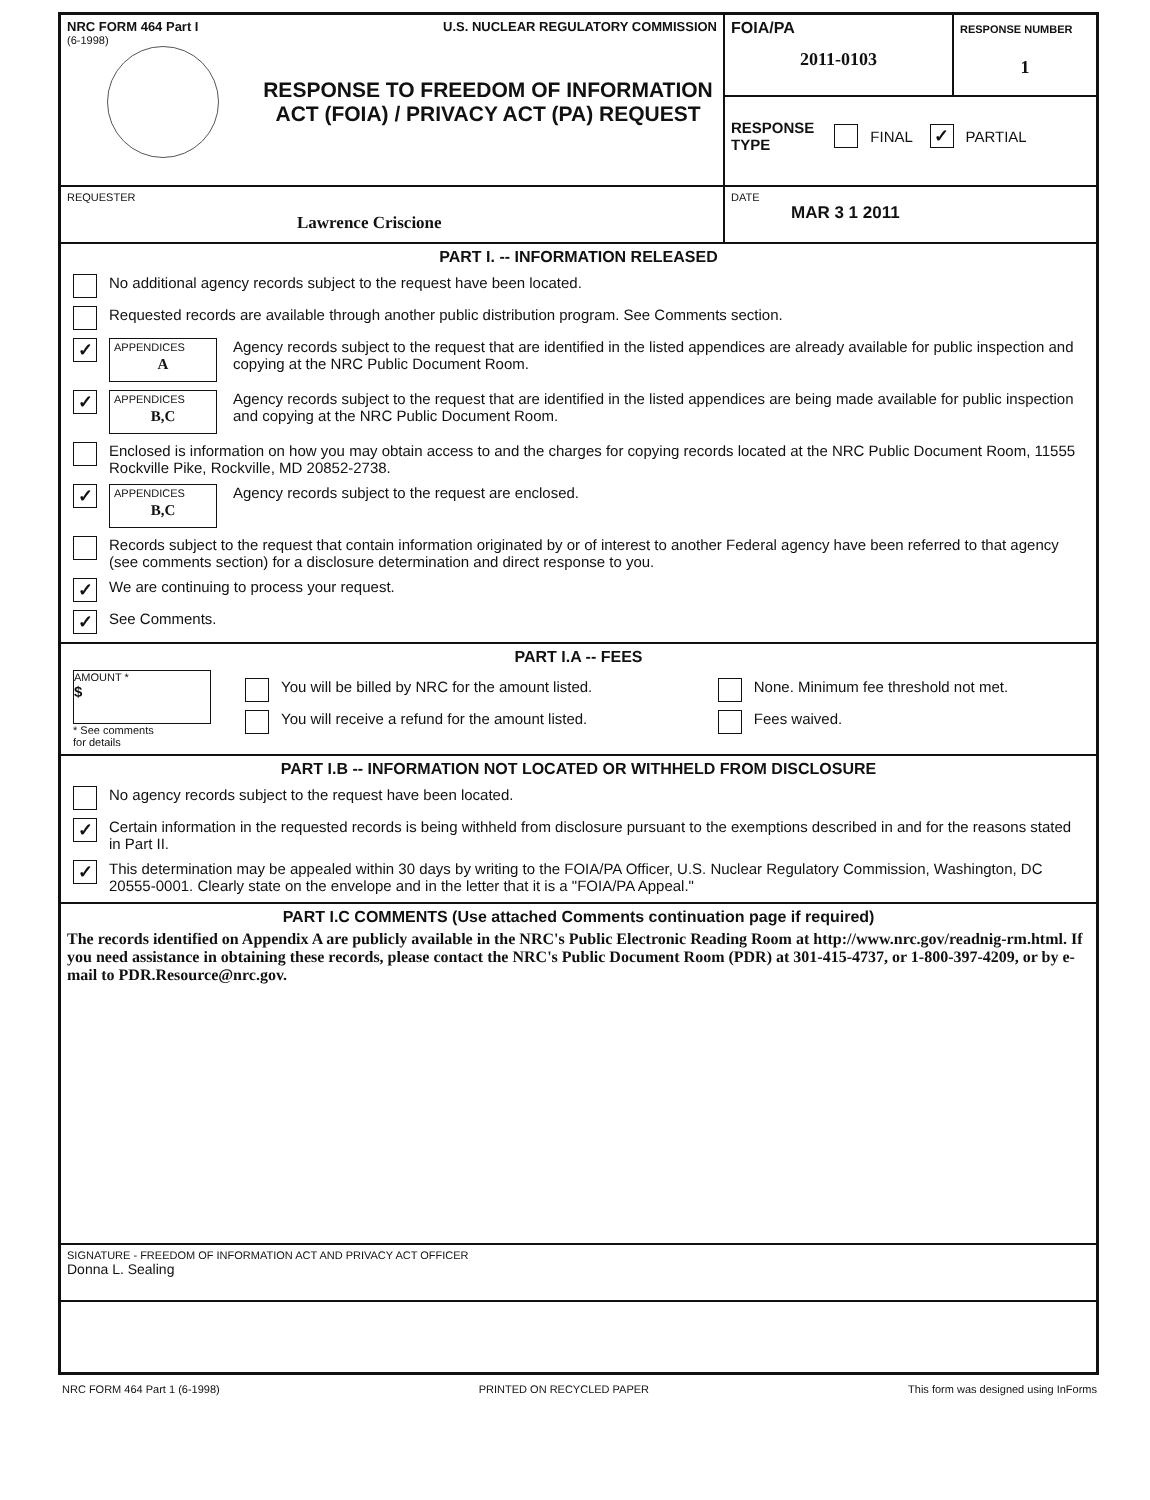NRC FORM 464 Part I U.S. NUCLEAR REGULATORY COMMISSION
(6-1998)
RESPONSE TO FREEDOM OF INFORMATION ACT (FOIA) / PRIVACY ACT (PA) REQUEST
FOIA/PA
2011-0103
RESPONSE NUMBER
1
RESPONSE
TYPE FINAL ✓ PARTIAL
REQUESTER
Lawrence Criscione
DATE
MAR 3 1 2011
PART I. -- INFORMATION RELEASED
No additional agency records subject to the request have been located.
Requested records are available through another public distribution program. See Comments section.
✓
APPENDICES
A
Agency records subject to the request that are identified in the listed appendices are already available for public inspection and copying at the NRC Public Document Room.
✓
APPENDICES
B,C
Agency records subject to the request that are identified in the listed appendices are being made available for public inspection and copying at the NRC Public Document Room.
Enclosed is information on how you may obtain access to and the charges for copying records located at the NRC Public Document Room, 11555 Rockville Pike, Rockville, MD 20852-2738.
✓
APPENDICES
B,C
Agency records subject to the request are enclosed.
Records subject to the request that contain information originated by or of interest to another Federal agency have been referred to that agency (see comments section) for a disclosure determination and direct response to you.
✓ We are continuing to process your request.
✓ See Comments.
PART I.A -- FEES
AMOUNT *
$
* See comments
for details
You will be billed by NRC for the amount listed.
You will receive a refund for the amount listed.
None. Minimum fee threshold not met.
Fees waived.
PART I.B -- INFORMATION NOT LOCATED OR WITHHELD FROM DISCLOSURE
No agency records subject to the request have been located.
✓ Certain information in the requested records is being withheld from disclosure pursuant to the exemptions described in and for the reasons stated in Part II.
✓ This determination may be appealed within 30 days by writing to the FOIA/PA Officer, U.S. Nuclear Regulatory Commission, Washington, DC 20555-0001. Clearly state on the envelope and in the letter that it is a "FOIA/PA Appeal."
PART I.C COMMENTS (Use attached Comments continuation page if required)
The records identified on Appendix A are publicly available in the NRC's Public Electronic Reading Room at http://www.nrc.gov/readnig-rm.html. If you need assistance in obtaining these records, please contact the NRC's Public Document Room (PDR) at 301-415-4737, or 1-800-397-4209, or by e-mail to PDR.Resource@nrc.gov.
SIGNATURE - FREEDOM OF INFORMATION ACT AND PRIVACY ACT OFFICER
Donna L. Sealing
NRC FORM 464 Part 1 (6-1998) PRINTED ON RECYCLED PAPER This form was designed using InForms